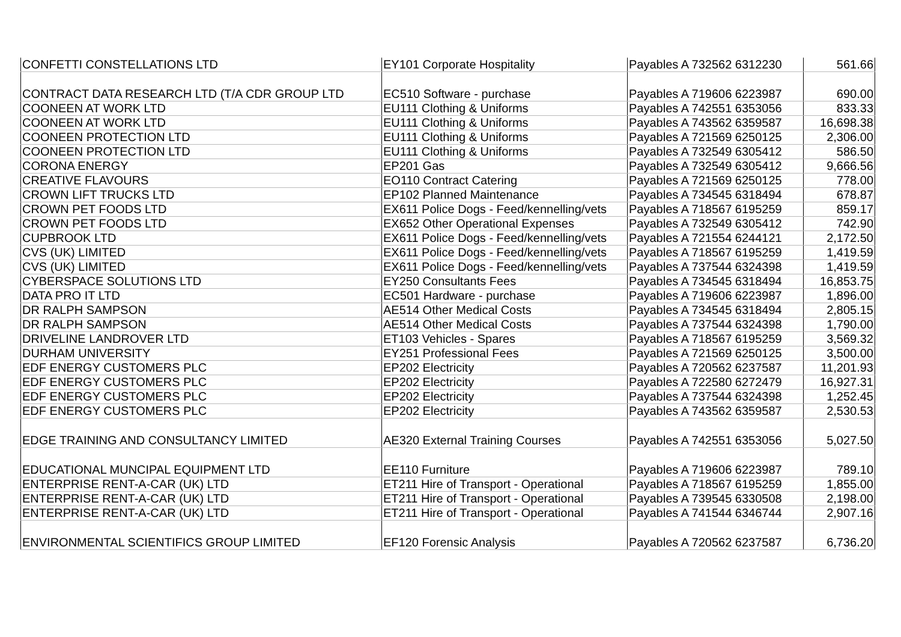| CONFETTI CONSTELLATIONS LTD | EY101 Corporate Hospitality | Payables A 732562 6312230 | 561.66 |
| CONTRACT DATA RESEARCH LTD (T/A CDR GROUP LTD | EC510 Software - purchase | Payables A 719606 6223987 | 690.00 |
| COONEEN AT WORK LTD | EU111 Clothing & Uniforms | Payables A 742551 6353056 | 833.33 |
| COONEEN AT WORK LTD | EU111 Clothing & Uniforms | Payables A 743562 6359587 | 16,698.38 |
| COONEEN PROTECTION LTD | EU111 Clothing & Uniforms | Payables A 721569 6250125 | 2,306.00 |
| COONEEN PROTECTION LTD | EU111 Clothing & Uniforms | Payables A 732549 6305412 | 586.50 |
| CORONA ENERGY | EP201 Gas | Payables A 732549 6305412 | 9,666.56 |
| CREATIVE FLAVOURS | EO110 Contract Catering | Payables A 721569 6250125 | 778.00 |
| CROWN LIFT TRUCKS LTD | EP102 Planned Maintenance | Payables A 734545 6318494 | 678.87 |
| CROWN PET FOODS LTD | EX611 Police Dogs - Feed/kennelling/vets | Payables A 718567 6195259 | 859.17 |
| CROWN PET FOODS LTD | EX652 Other Operational Expenses | Payables A 732549 6305412 | 742.90 |
| CUPBROOK LTD | EX611 Police Dogs - Feed/kennelling/vets | Payables A 721554 6244121 | 2,172.50 |
| CVS (UK) LIMITED | EX611 Police Dogs - Feed/kennelling/vets | Payables A 718567 6195259 | 1,419.59 |
| CVS (UK) LIMITED | EX611 Police Dogs - Feed/kennelling/vets | Payables A 737544 6324398 | 1,419.59 |
| CYBERSPACE SOLUTIONS LTD | EY250 Consultants Fees | Payables A 734545 6318494 | 16,853.75 |
| DATA PRO IT LTD | EC501 Hardware - purchase | Payables A 719606 6223987 | 1,896.00 |
| DR RALPH SAMPSON | AE514 Other Medical Costs | Payables A 734545 6318494 | 2,805.15 |
| DR RALPH SAMPSON | AE514 Other Medical Costs | Payables A 737544 6324398 | 1,790.00 |
| DRIVELINE LANDROVER LTD | ET103 Vehicles - Spares | Payables A 718567 6195259 | 3,569.32 |
| DURHAM UNIVERSITY | EY251 Professional Fees | Payables A 721569 6250125 | 3,500.00 |
| EDF ENERGY CUSTOMERS PLC | EP202 Electricity | Payables A 720562 6237587 | 11,201.93 |
| EDF ENERGY CUSTOMERS PLC | EP202 Electricity | Payables A 722580 6272479 | 16,927.31 |
| EDF ENERGY CUSTOMERS PLC | EP202 Electricity | Payables A 737544 6324398 | 1,252.45 |
| EDF ENERGY CUSTOMERS PLC | EP202 Electricity | Payables A 743562 6359587 | 2,530.53 |
| EDGE TRAINING AND CONSULTANCY LIMITED | AE320 External Training Courses | Payables A 742551 6353056 | 5,027.50 |
| EDUCATIONAL MUNCIPAL EQUIPMENT LTD | EE110 Furniture | Payables A 719606 6223987 | 789.10 |
| ENTERPRISE RENT-A-CAR (UK) LTD | ET211 Hire of Transport - Operational | Payables A 718567 6195259 | 1,855.00 |
| ENTERPRISE RENT-A-CAR (UK) LTD | ET211 Hire of Transport - Operational | Payables A 739545 6330508 | 2,198.00 |
| ENTERPRISE RENT-A-CAR (UK) LTD | ET211 Hire of Transport - Operational | Payables A 741544 6346744 | 2,907.16 |
| ENVIRONMENTAL SCIENTIFICS GROUP LIMITED | EF120 Forensic Analysis | Payables A 720562 6237587 | 6,736.20 |